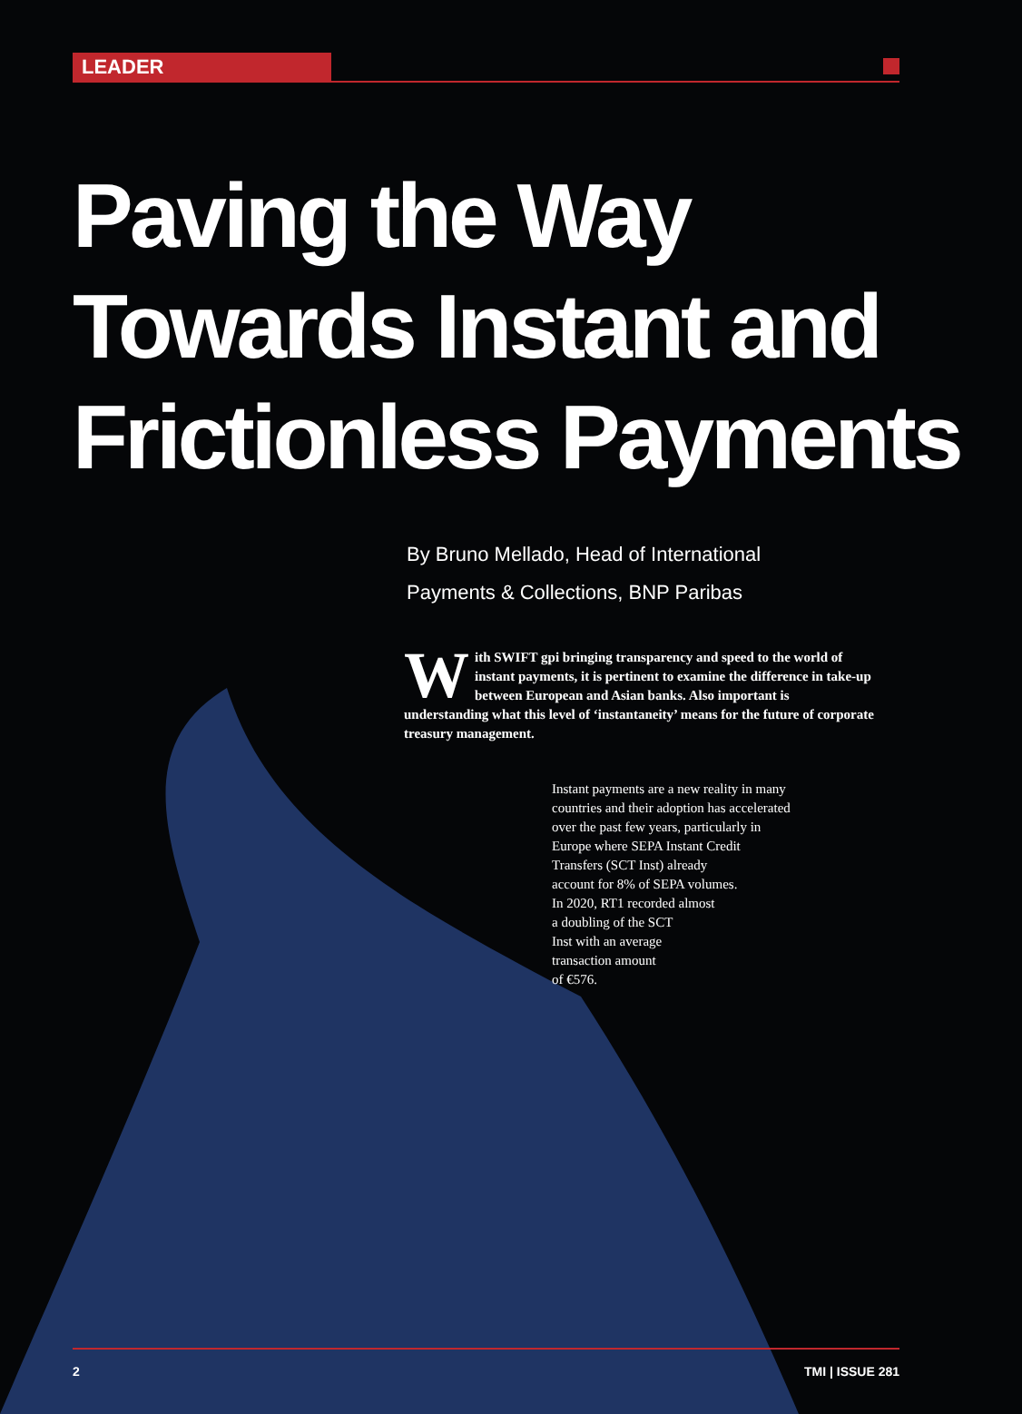LEADER
Paving the Way
Towards Instant and
Frictionless Payments
By Bruno Mellado, Head of International
Payments & Collections, BNP Paribas
With SWIFT gpi bringing transparency and speed to the world of instant payments, it is pertinent to examine the difference in take-up between European and Asian banks. Also important is understanding what this level of ‘instantaneity’ means for the future of corporate treasury management.
Instant payments are a new reality in many
countries and their adoption has accelerated
over the past few years, particularly in
Europe where SEPA Instant Credit
Transfers (SCT Inst) already
account for 8% of SEPA volumes.
In 2020, RT1 recorded almost
a doubling of the SCT
Inst with an average
transaction amount
of €576.
2 TMI | ISSUE 281